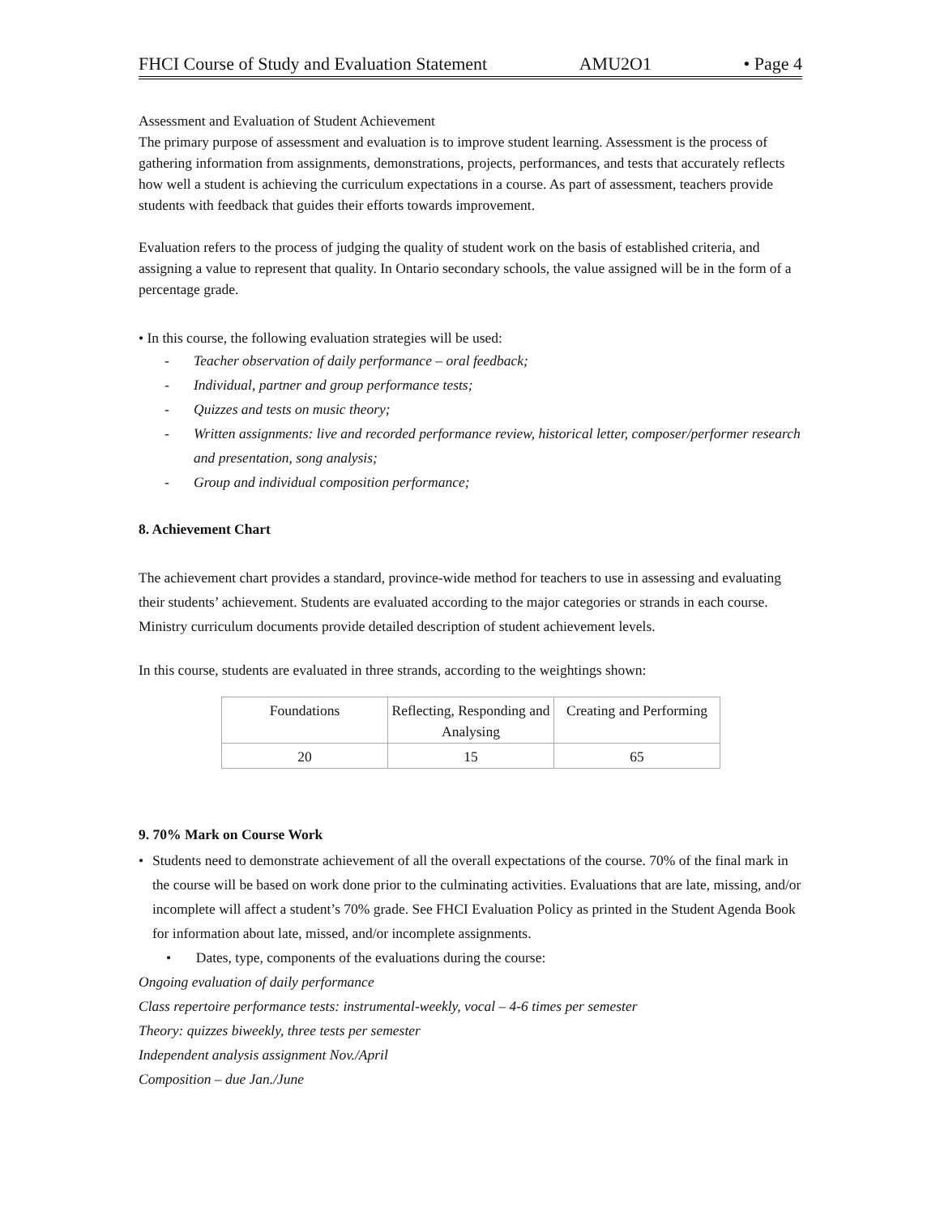FHCI Course of Study and Evaluation Statement AMU2O1 • Page 4
Assessment and Evaluation of Student Achievement
The primary purpose of assessment and evaluation is to improve student learning. Assessment is the process of gathering information from assignments, demonstrations, projects, performances, and tests that accurately reflects how well a student is achieving the curriculum expectations in a course. As part of assessment, teachers provide students with feedback that guides their efforts towards improvement.
Evaluation refers to the process of judging the quality of student work on the basis of established criteria, and assigning a value to represent that quality. In Ontario secondary schools, the value assigned will be in the form of a percentage grade.
• In this course, the following evaluation strategies will be used:
- Teacher observation of daily performance – oral feedback;
- Individual, partner and group performance tests;
- Quizzes and tests on music theory;
- Written assignments: live and recorded performance review, historical letter, composer/performer research and presentation, song analysis;
- Group and individual composition performance;
8. Achievement Chart
The achievement chart provides a standard, province-wide method for teachers to use in assessing and evaluating their students’ achievement. Students are evaluated according to the major categories or strands in each course. Ministry curriculum documents provide detailed description of student achievement levels.
In this course, students are evaluated in three strands, according to the weightings shown:
| Foundations | Reflecting, Responding and Analysing | Creating and Performing |
| 20 | 15 | 65 |
9. 70% Mark on Course Work
• Students need to demonstrate achievement of all the overall expectations of the course. 70% of the final mark in the course will be based on work done prior to the culminating activities. Evaluations that are late, missing, and/or incomplete will affect a student’s 70% grade. See FHCI Evaluation Policy as printed in the Student Agenda Book for information about late, missed, and/or incomplete assignments.
• Dates, type, components of the evaluations during the course:
Ongoing evaluation of daily performance
Class repertoire performance tests: instrumental-weekly, vocal – 4-6 times per semester
Theory: quizzes biweekly, three tests per semester
Independent analysis assignment Nov./April
Composition – due Jan./June